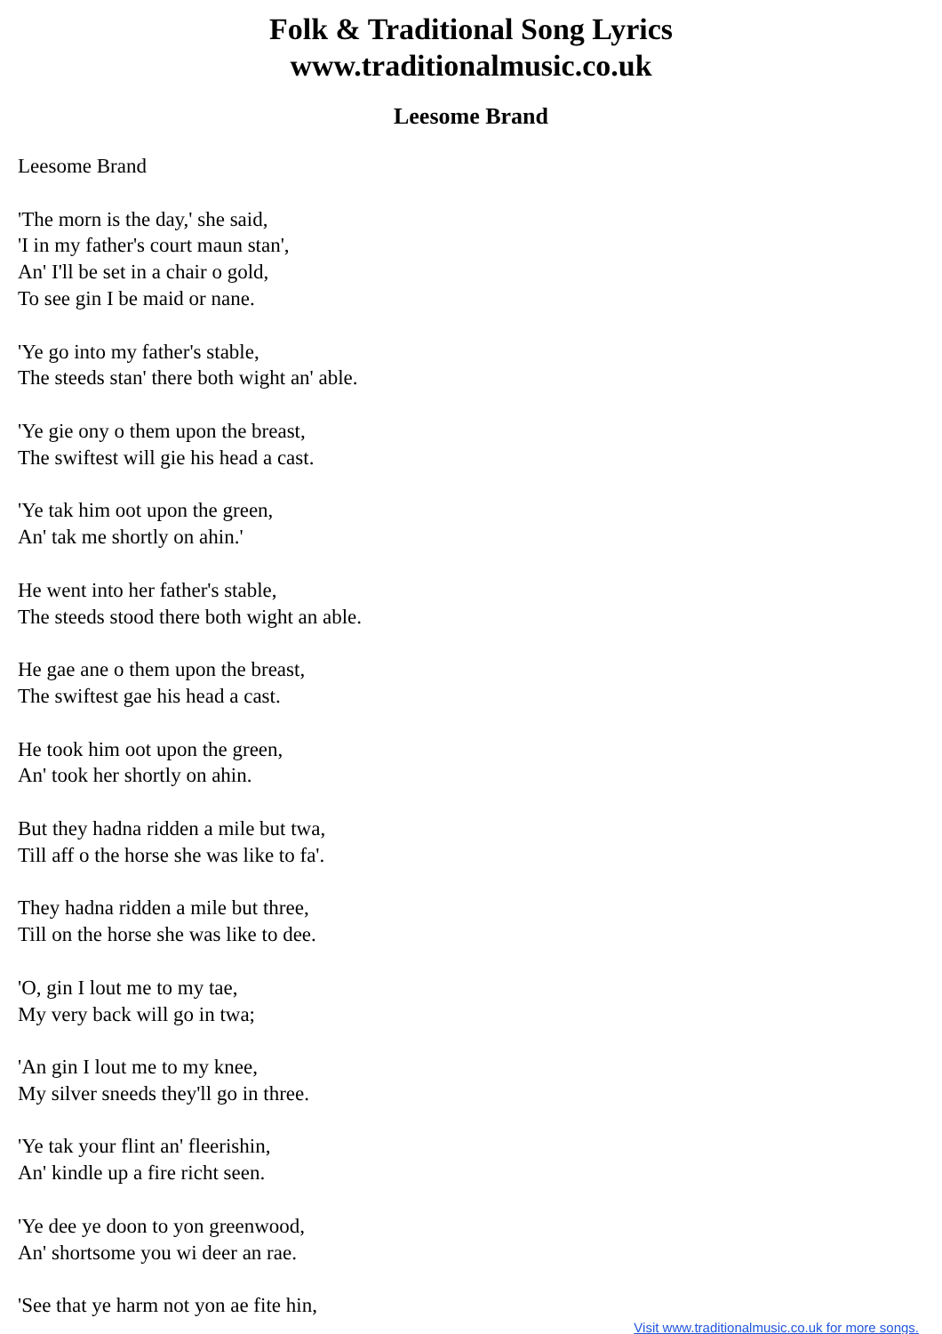Folk & Traditional Song Lyrics
www.traditionalmusic.co.uk
Leesome Brand
Leesome Brand
'The morn is the day,' she said,
'I in my father's court maun stan',
An' I'll be set in a chair o gold,
To see gin I be maid or nane.
'Ye go into my father's stable,
The steeds stan' there both wight an' able.
'Ye gie ony o them upon the breast,
The swiftest will gie his head a cast.
'Ye tak him oot upon the green,
An' tak me shortly on ahin.'
He went into her father's stable,
The steeds stood there both wight an able.
He gae ane o them upon the breast,
The swiftest gae his head a cast.
He took him oot upon the green,
An' took her shortly on ahin.
But they hadna ridden a mile but twa,
Till aff o the horse she was like to fa'.
They hadna ridden a mile but three,
Till on the horse she was like to dee.
'O, gin I lout me to my tae,
My very back will go in twa;
'An gin I lout me to my knee,
My silver sneeds they'll go in three.
'Ye tak your flint an' fleerishin,
An' kindle up a fire richt seen.
'Ye dee ye doon to yon greenwood,
An' shortsome you wi deer an rae.
'See that ye harm not yon ae fite hin,
Visit www.traditionalmusic.co.uk for more songs.